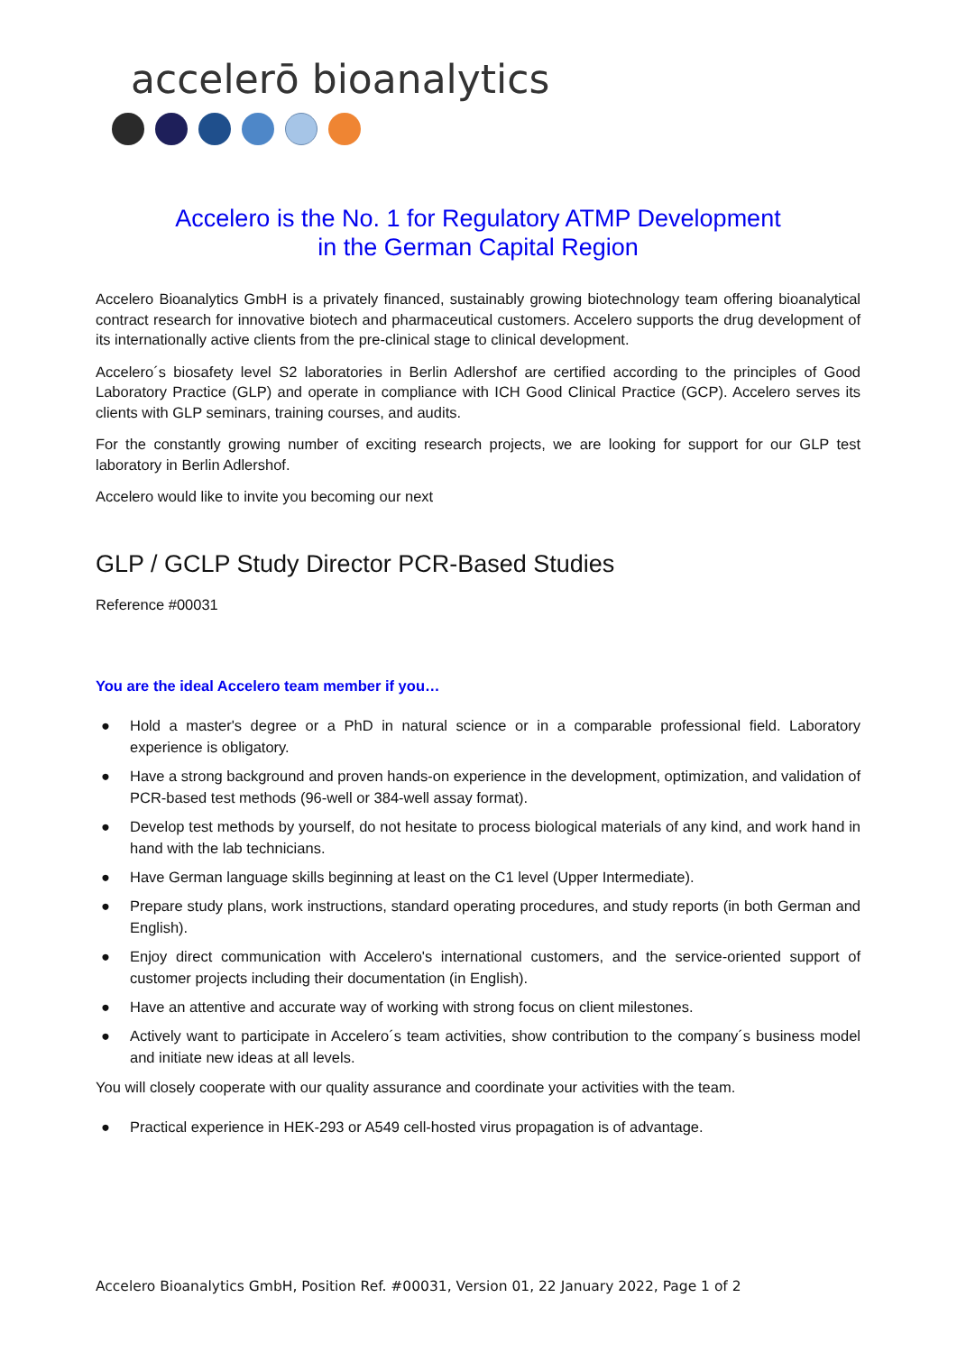accelerō bioanalytics
Accelero is the No. 1 for Regulatory ATMP Development
in the German Capital Region
Accelero Bioanalytics GmbH is a privately financed, sustainably growing biotechnology team offering bioanalytical contract research for innovative biotech and pharmaceutical customers. Accelero supports the drug development of its internationally active clients from the pre-clinical stage to clinical development.
Accelero´s biosafety level S2 laboratories in Berlin Adlershof are certified according to the principles of Good Laboratory Practice (GLP) and operate in compliance with ICH Good Clinical Practice (GCP). Accelero serves its clients with GLP seminars, training courses, and audits.
For the constantly growing number of exciting research projects, we are looking for support for our GLP test laboratory in Berlin Adlershof.
Accelero would like to invite you becoming our next
GLP / GCLP Study Director PCR-Based Studies
Reference #00031
You are the ideal Accelero team member if you…
● Hold a master's degree or a PhD in natural science or in a comparable professional field. Laboratory experience is obligatory.
● Have a strong background and proven hands-on experience in the development, optimization, and validation of PCR-based test methods (96-well or 384-well assay format).
● Develop test methods by yourself, do not hesitate to process biological materials of any kind, and work hand in hand with the lab technicians.
● Have German language skills beginning at least on the C1 level (Upper Intermediate).
● Prepare study plans, work instructions, standard operating procedures, and study reports (in both German and English).
● Enjoy direct communication with Accelero's international customers, and the service-oriented support of customer projects including their documentation (in English).
● Have an attentive and accurate way of working with strong focus on client milestones.
● Actively want to participate in Accelero´s team activities, show contribution to the company´s business model and initiate new ideas at all levels.
You will closely cooperate with our quality assurance and coordinate your activities with the team.
● Practical experience in HEK-293 or A549 cell-hosted virus propagation is of advantage.
Accelero Bioanalytics GmbH, Position Ref. #00031, Version 01, 22 January 2022, Page 1 of 2